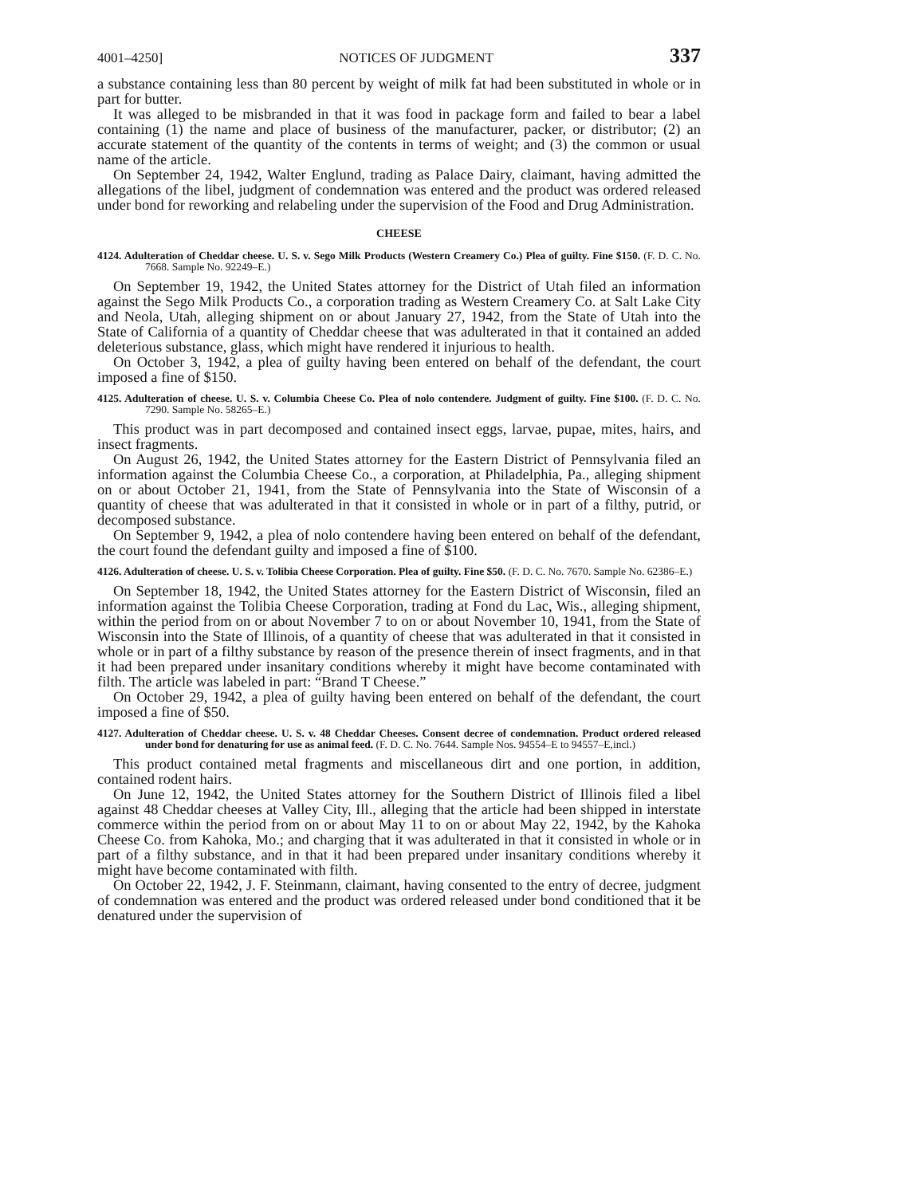4001–4250] NOTICES OF JUDGMENT 337
a substance containing less than 80 percent by weight of milk fat had been substituted in whole or in part for butter.
It was alleged to be misbranded in that it was food in package form and failed to bear a label containing (1) the name and place of business of the manufacturer, packer, or distributor; (2) an accurate statement of the quantity of the contents in terms of weight; and (3) the common or usual name of the article.
On September 24, 1942, Walter Englund, trading as Palace Dairy, claimant, having admitted the allegations of the libel, judgment of condemnation was entered and the product was ordered released under bond for reworking and relabeling under the supervision of the Food and Drug Administration.
CHEESE
4124. Adulteration of Cheddar cheese. U. S. v. Sego Milk Products (Western Creamery Co.) Plea of guilty. Fine $150. (F. D. C. No. 7668. Sample No. 92249–E.)
On September 19, 1942, the United States attorney for the District of Utah filed an information against the Sego Milk Products Co., a corporation trading as Western Creamery Co. at Salt Lake City and Neola, Utah, alleging shipment on or about January 27, 1942, from the State of Utah into the State of California of a quantity of Cheddar cheese that was adulterated in that it contained an added deleterious substance, glass, which might have rendered it injurious to health.
On October 3, 1942, a plea of guilty having been entered on behalf of the defendant, the court imposed a fine of $150.
4125. Adulteration of cheese. U. S. v. Columbia Cheese Co. Plea of nolo contendere. Judgment of guilty. Fine $100. (F. D. C. No. 7290. Sample No. 58265–E.)
This product was in part decomposed and contained insect eggs, larvae, pupae, mites, hairs, and insect fragments.
On August 26, 1942, the United States attorney for the Eastern District of Pennsylvania filed an information against the Columbia Cheese Co., a corporation, at Philadelphia, Pa., alleging shipment on or about October 21, 1941, from the State of Pennsylvania into the State of Wisconsin of a quantity of cheese that was adulterated in that it consisted in whole or in part of a filthy, putrid, or decomposed substance.
On September 9, 1942, a plea of nolo contendere having been entered on behalf of the defendant, the court found the defendant guilty and imposed a fine of $100.
4126. Adulteration of cheese. U. S. v. Tolibia Cheese Corporation. Plea of guilty. Fine $50. (F. D. C. No. 7670. Sample No. 62386–E.)
On September 18, 1942, the United States attorney for the Eastern District of Wisconsin, filed an information against the Tolibia Cheese Corporation, trading at Fond du Lac, Wis., alleging shipment, within the period from on or about November 7 to on or about November 10, 1941, from the State of Wisconsin into the State of Illinois, of a quantity of cheese that was adulterated in that it consisted in whole or in part of a filthy substance by reason of the presence therein of insect fragments, and in that it had been prepared under insanitary conditions whereby it might have become contaminated with filth. The article was labeled in part: “Brand T Cheese.”
On October 29, 1942, a plea of guilty having been entered on behalf of the defendant, the court imposed a fine of $50.
4127. Adulteration of Cheddar cheese. U. S. v. 48 Cheddar Cheeses. Consent decree of condemnation. Product ordered released under bond for denaturing for use as animal feed. (F. D. C. No. 7644. Sample Nos. 94554–E to 94557–E,incl.)
This product contained metal fragments and miscellaneous dirt and one portion, in addition, contained rodent hairs.
On June 12, 1942, the United States attorney for the Southern District of Illinois filed a libel against 48 Cheddar cheeses at Valley City, Ill., alleging that the article had been shipped in interstate commerce within the period from on or about May 11 to on or about May 22, 1942, by the Kahoka Cheese Co. from Kahoka, Mo.; and charging that it was adulterated in that it consisted in whole or in part of a filthy substance, and in that it had been prepared under insanitary conditions whereby it might have become contaminated with filth.
On October 22, 1942, J. F. Steinmann, claimant, having consented to the entry of decree, judgment of condemnation was entered and the product was ordered released under bond conditioned that it be denatured under the supervision of